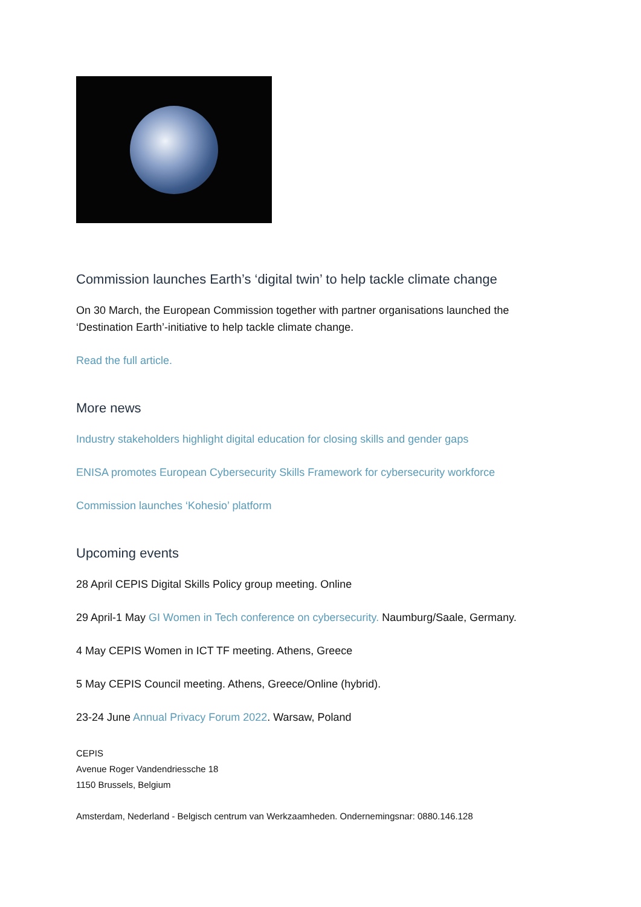Commission launches Earth’s ‘digital twin’ to help tackle climate change
On 30 March, the European Commission together with partner organisations launched the
‘Destination Earth’-initiative to help tackle climate change.
Read the full article.
More news
Industry stakeholders highlight digital education for closing skills and gender gaps
ENISA promotes European Cybersecurity Skills Framework for cybersecurity workforce
Commission launches ‘Kohesio’ platform
Upcoming events
28 April CEPIS Digital Skills Policy group meeting. Online
29 April-1 May GI Women in Tech conference on cybersecurity. Naumburg/Saale, Germany.
4 May CEPIS Women in ICT TF meeting. Athens, Greece
5 May CEPIS Council meeting. Athens, Greece/Online (hybrid).
23-24 June Annual Privacy Forum 2022. Warsaw, Poland
CEPIS
Avenue Roger Vandendriessche 18
1150 Brussels, Belgium
Amsterdam, Nederland - Belgisch centrum van Werkzaamheden. Ondernemingsnar: 0880.146.128